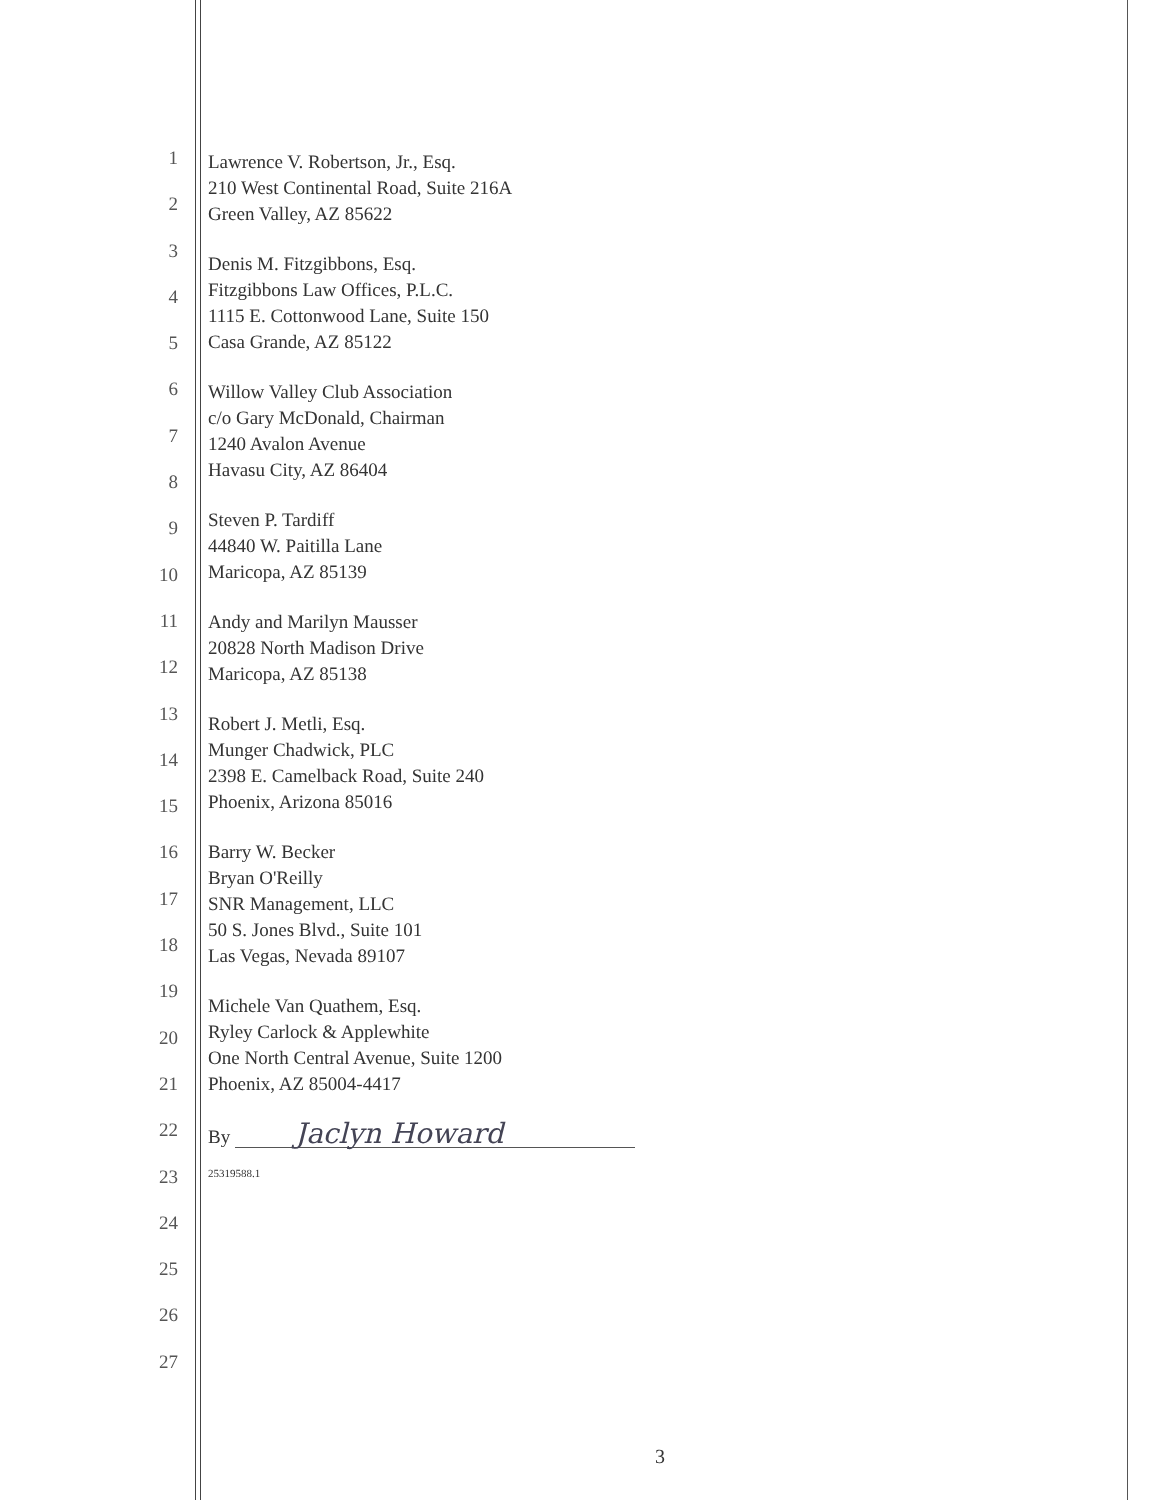1
2
3
4
5
6
7
8
9
10
11
12
13
14
15
16
17
18
19
20
21
22
23
24
25
26
27
Lawrence V. Robertson, Jr., Esq.
210 West Continental Road, Suite 216A
Green Valley, AZ 85622
Denis M. Fitzgibbons, Esq.
Fitzgibbons Law Offices, P.L.C.
1115 E. Cottonwood Lane, Suite 150
Casa Grande, AZ 85122
Willow Valley Club Association
c/o Gary McDonald, Chairman
1240 Avalon Avenue
Havasu City, AZ 86404
Steven P. Tardiff
44840 W. Paitilla Lane
Maricopa, AZ 85139
Andy and Marilyn Mausser
20828 North Madison Drive
Maricopa, AZ 85138
Robert J. Metli, Esq.
Munger Chadwick, PLC
2398 E. Camelback Road, Suite 240
Phoenix, Arizona 85016
Barry W. Becker
Bryan O'Reilly
SNR Management, LLC
50 S. Jones Blvd., Suite 101
Las Vegas, Nevada 89107
Michele Van Quathem, Esq.
Ryley Carlock & Applewhite
One North Central Avenue, Suite 1200
Phoenix, AZ 85004-4417
By Jaclyn Howard
25319588.1
3